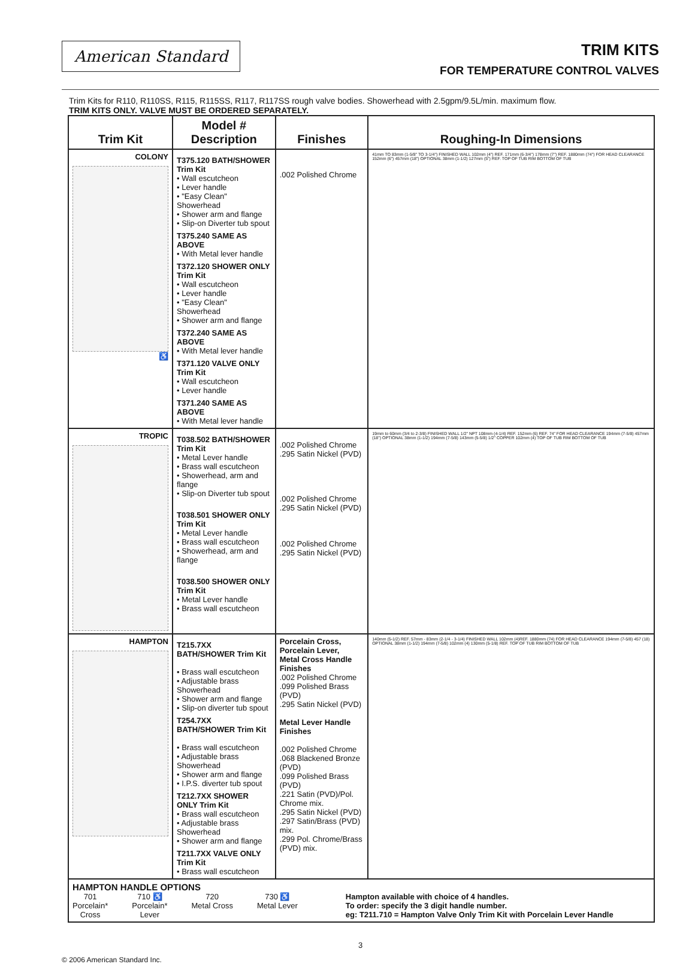American Standard
TRIM KITS
FOR TEMPERATURE CONTROL VALVES
Trim Kits for R110, R110SS, R115, R115SS, R117, R117SS rough valve bodies. Showerhead with 2.5gpm/9.5L/min. maximum flow.
TRIM KITS ONLY. VALVE MUST BE ORDERED SEPARATELY.
| Trim Kit | Model # Description | Finishes | Roughing-In Dimensions |
| --- | --- | --- | --- |
| COLONY ♿ | T375.120 BATH/SHOWER Trim Kit • Wall escutcheon • Lever handle • "Easy Clean" Showerhead • Shower arm and flange • Slip-on Diverter tub spout T375.240 SAME AS ABOVE • With Metal lever handle T372.120 SHOWER ONLY Trim Kit • Wall escutcheon • Lever handle • "Easy Clean" Showerhead • Shower arm and flange T372.240 SAME AS ABOVE • With Metal lever handle T371.120 VALVE ONLY Trim Kit • Wall escutcheon • Lever handle T371.240 SAME AS ABOVE • With Metal lever handle | .002 Polished Chrome | 41mm TO 83mm (1-5/8" TO 3-1/4") FINISHED WALL 102mm (4") REF. 171mm (6-3/4") 178mm (7") REF. 1880mm (74") FOR HEAD CLEARANCE 152mm (6") 457mm (18") OPTIONAL 38mm (1-1/2) 127mm (5") REF. TOP OF TUB RIM BOTTOM OF TUB |
| TROPIC | T038.502 BATH/SHOWER Trim Kit • Metal Lever handle • Brass wall escutcheon • Showerhead, arm and flange • Slip-on Diverter tub spout T038.501 SHOWER ONLY Trim Kit • Metal Lever handle • Brass wall escutcheon • Showerhead, arm and flange T038.500 SHOWER ONLY Trim Kit • Metal Lever handle • Brass wall escutcheon | .002 Polished Chrome .295 Satin Nickel (PVD) .002 Polished Chrome .295 Satin Nickel (PVD) .002 Polished Chrome .295 Satin Nickel (PVD) | 19mm to 60mm (3/4 to 2-3/8) FINISHED WALL 1/2" NPT 108mm (4-1/4) REF. 152mm (6) REF. 74" FOR HEAD CLEARANCE 194mm (7-5/8) 457mm (18") OPTIONAL 38mm (1-1/2) 194mm (7-5/8) 143mm (5-5/8) 1/2" COPPER 102mm (4) TOP OF TUB RIM BOTTOM OF TUB |
| HAMPTON | T215.7XX BATH/SHOWER Trim Kit • Brass wall escutcheon • Adjustable brass Showerhead • Shower arm and flange • Slip-on diverter tub spout T254.7XX BATH/SHOWER Trim Kit • Brass wall escutcheon • Adjustable brass Showerhead • Shower arm and flange • I.P.S. diverter tub spout T212.7XX SHOWER ONLY Trim Kit • Brass wall escutcheon • Adjustable brass Showerhead • Shower arm and flange T211.7XX VALVE ONLY Trim Kit • Brass wall escutcheon | Porcelain Cross, Porcelain Lever, Metal Cross Handle Finishes .002 Polished Chrome .099 Polished Brass (PVD) .295 Satin Nickel (PVD) Metal Lever Handle Finishes .002 Polished Chrome .068 Blackened Bronze (PVD) .099 Polished Brass (PVD) .221 Satin (PVD)/Pol. Chrome mix. .295 Satin Nickel (PVD) .297 Satin/Brass (PVD) mix. .299 Pol. Chrome/Brass (PVD) mix. | 140mm (5-1/2) REF. 57mm - 83mm (2-1/4 - 3-1/4) FINISHED WALL 102mm (4)REF. 1880mm (74) FOR HEAD CLEARANCE 194mm (7-5/8) 457 (18) OPTIONAL 38mm (1-1/2) 194mm (7-5/8) 102mm (4) 130mm (5-1/8) REF. TOP OF TUB RIM BOTTOM OF TUB |
| HAMPTON HANDLE OPTIONS 701 Porcelain* Cross 710 ♿ Porcelain* Lever 720 Metal Cross 730 ♿ Metal Lever Hampton available with choice of 4 handles. To order: specify the 3 digit handle number. eg: T211.710 = Hampton Valve Only Trim Kit with Porcelain Lever Handle | | | |
3
© 2006 American Standard Inc.